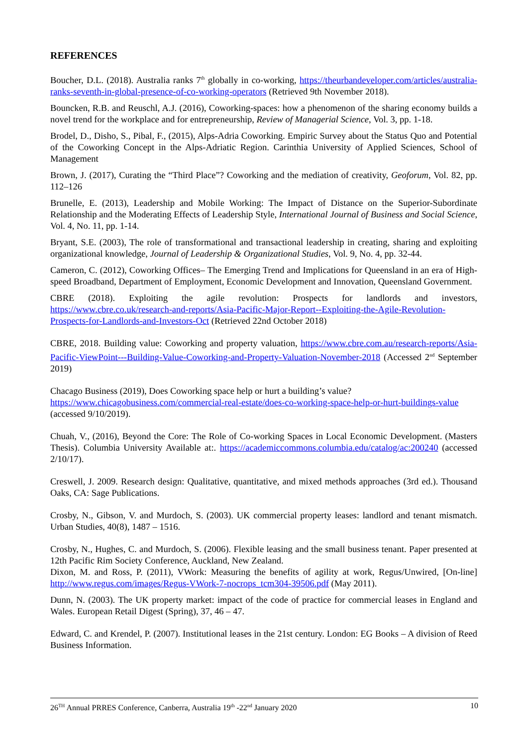REFERENCES
Boucher, D.L. (2018). Australia ranks 7<sup>th</sup> globally in co-working, https://theurbandeveloper.com/articles/australia-ranks-seventh-in-global-presence-of-co-working-operators (Retrieved 9th November 2018).
Bouncken, R.B. and Reuschl, A.J. (2016), Coworking-spaces: how a phenomenon of the sharing economy builds a novel trend for the workplace and for entrepreneurship, Review of Managerial Science, Vol. 3, pp. 1-18.
Brodel, D., Disho, S., Pibal, F., (2015), Alps-Adria Coworking. Empiric Survey about the Status Quo and Potential of the Coworking Concept in the Alps-Adriatic Region. Carinthia University of Applied Sciences, School of Management
Brown, J. (2017), Curating the “Third Place”? Coworking and the mediation of creativity, Geoforum, Vol. 82, pp. 112–126
Brunelle, E. (2013), Leadership and Mobile Working: The Impact of Distance on the Superior-Subordinate Relationship and the Moderating Effects of Leadership Style, International Journal of Business and Social Science, Vol. 4, No. 11, pp. 1-14.
Bryant, S.E. (2003), The role of transformational and transactional leadership in creating, sharing and exploiting organizational knowledge, Journal of Leadership & Organizational Studies, Vol. 9, No. 4, pp. 32-44.
Cameron, C. (2012), Coworking Offices– The Emerging Trend and Implications for Queensland in an era of High-speed Broadband, Department of Employment, Economic Development and Innovation, Queensland Government.
CBRE (2018). Exploiting the agile revolution: Prospects for landlords and investors, https://www.cbre.co.uk/research-and-reports/Asia-Pacific-Major-Report--Exploiting-the-Agile-Revolution-Prospects-for-Landlords-and-Investors-Oct (Retrieved 22nd October 2018)
CBRE, 2018. Building value: Coworking and property valuation, https://www.cbre.com.au/research-reports/Asia-Pacific-ViewPoint---Building-Value-Coworking-and-Property-Valuation-November-2018 (Accessed 2<sup>nd</sup> September 2019)
Chacago Business (2019), Does Coworking space help or hurt a building’s value?
https://www.chicagobusiness.com/commercial-real-estate/does-co-working-space-help-or-hurt-buildings-value (accessed 9/10/2019).
Chuah, V., (2016), Beyond the Core: The Role of Co-working Spaces in Local Economic Development. (Masters Thesis). Columbia University Available at:. https://academiccommons.columbia.edu/catalog/ac:200240 (accessed 2/10/17).
Creswell, J. 2009. Research design: Qualitative, quantitative, and mixed methods approaches (3rd ed.). Thousand Oaks, CA: Sage Publications.
Crosby, N., Gibson, V. and Murdoch, S. (2003). UK commercial property leases: landlord and tenant mismatch. Urban Studies, 40(8), 1487 – 1516.
Crosby, N., Hughes, C. and Murdoch, S. (2006). Flexible leasing and the small business tenant. Paper presented at 12th Pacific Rim Society Conference, Auckland, New Zealand.
Dixon, M. and Ross, P. (2011), VWork: Measuring the benefits of agility at work, Regus/Unwired, [On-line] http://www.regus.com/images/Regus-VWork-7-nocrops_tcm304-39506.pdf (May 2011).
Dunn, N. (2003). The UK property market: impact of the code of practice for commercial leases in England and Wales. European Retail Digest (Spring), 37, 46 – 47.
Edward, C. and Krendel, P. (2007). Institutional leases in the 21st century. London: EG Books – A division of Reed Business Information.
26<sup>TH</sup> Annual PRRES Conference, Canberra, Australia 19<sup>th</sup> -22<sup>nd</sup> January 2020 10